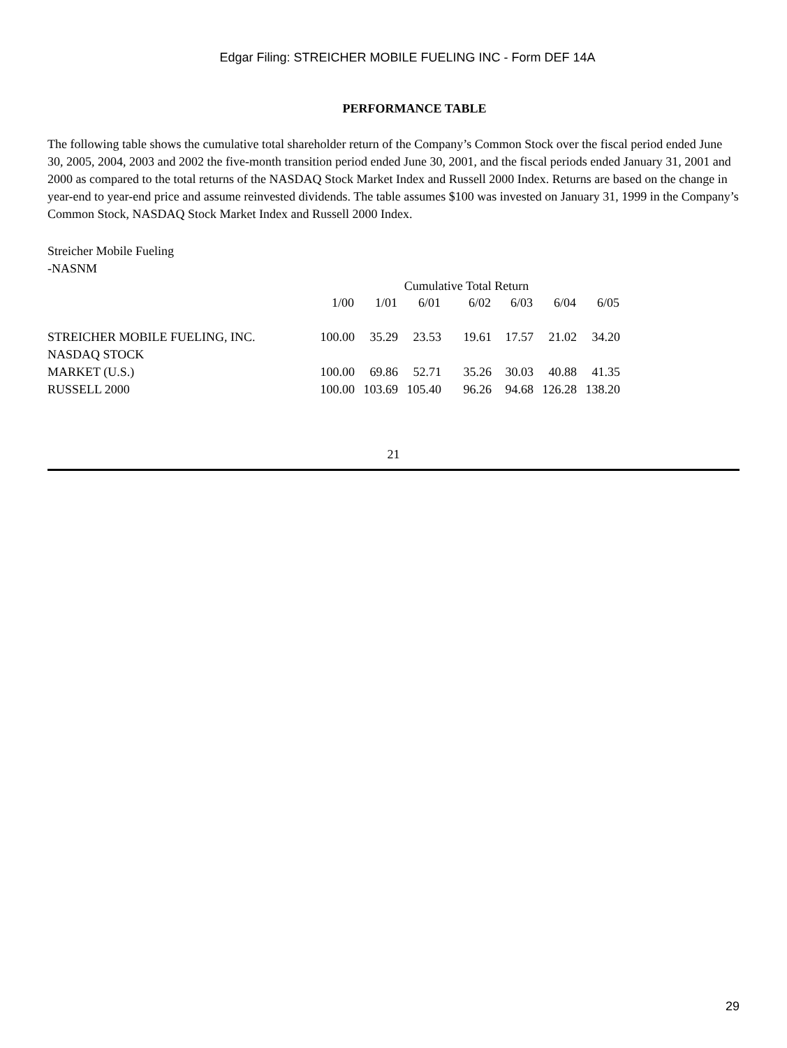Edgar Filing: STREICHER MOBILE FUELING INC - Form DEF 14A
PERFORMANCE TABLE
The following table shows the cumulative total shareholder return of the Company’s Common Stock over the fiscal period ended June 30, 2005, 2004, 2003 and 2002 the five-month transition period ended June 30, 2001, and the fiscal periods ended January 31, 2001 and 2000 as compared to the total returns of the NASDAQ Stock Market Index and Russell 2000 Index. Returns are based on the change in year-end to year-end price and assume reinvested dividends. The table assumes $100 was invested on January 31, 1999 in the Company’s Common Stock, NASDAQ Stock Market Index and Russell 2000 Index.
| Streicher Mobile Fueling -NASNM | | | | | | | |
| | Cumulative Total Return | | | | | | |
| | 1/00 | 1/01 | 6/01 | 6/02 | 6/03 | 6/04 | 6/05 |
| STREICHER MOBILE FUELING, INC. | 100.00 | 35.29 | 23.53 | 19.61 | 17.57 | 21.02 | 34.20 |
| NASDAQ STOCK MARKET (U.S.) | 100.00 | 69.86 | 52.71 | 35.26 | 30.03 | 40.88 | 41.35 |
| RUSSELL 2000 | 100.00 | 103.69 | 105.40 | 96.26 | 94.68 | 126.28 | 138.20 |
21
29